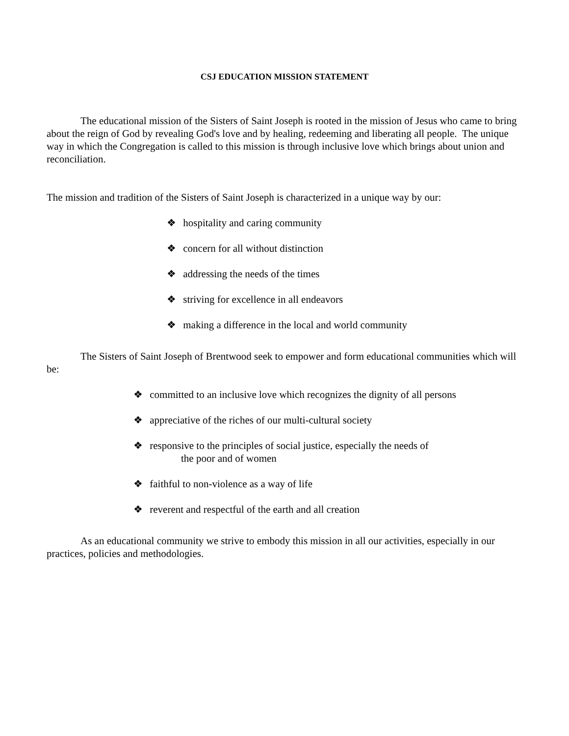CSJ EDUCATION MISSION STATEMENT
The educational mission of the Sisters of Saint Joseph is rooted in the mission of Jesus who came to bring about the reign of God by revealing God's love and by healing, redeeming and liberating all people. The unique way in which the Congregation is called to this mission is through inclusive love which brings about union and reconciliation.
The mission and tradition of the Sisters of Saint Joseph is characterized in a unique way by our:
❖ hospitality and caring community
❖ concern for all without distinction
❖ addressing the needs of the times
❖ striving for excellence in all endeavors
❖ making a difference in the local and world community
The Sisters of Saint Joseph of Brentwood seek to empower and form educational communities which will be:
❖ committed to an inclusive love which recognizes the dignity of all persons
❖ appreciative of the riches of our multi-cultural society
❖ responsive to the principles of social justice, especially the needs of
the poor and of women
❖ faithful to non-violence as a way of life
❖ reverent and respectful of the earth and all creation
As an educational community we strive to embody this mission in all our activities, especially in our practices, policies and methodologies.